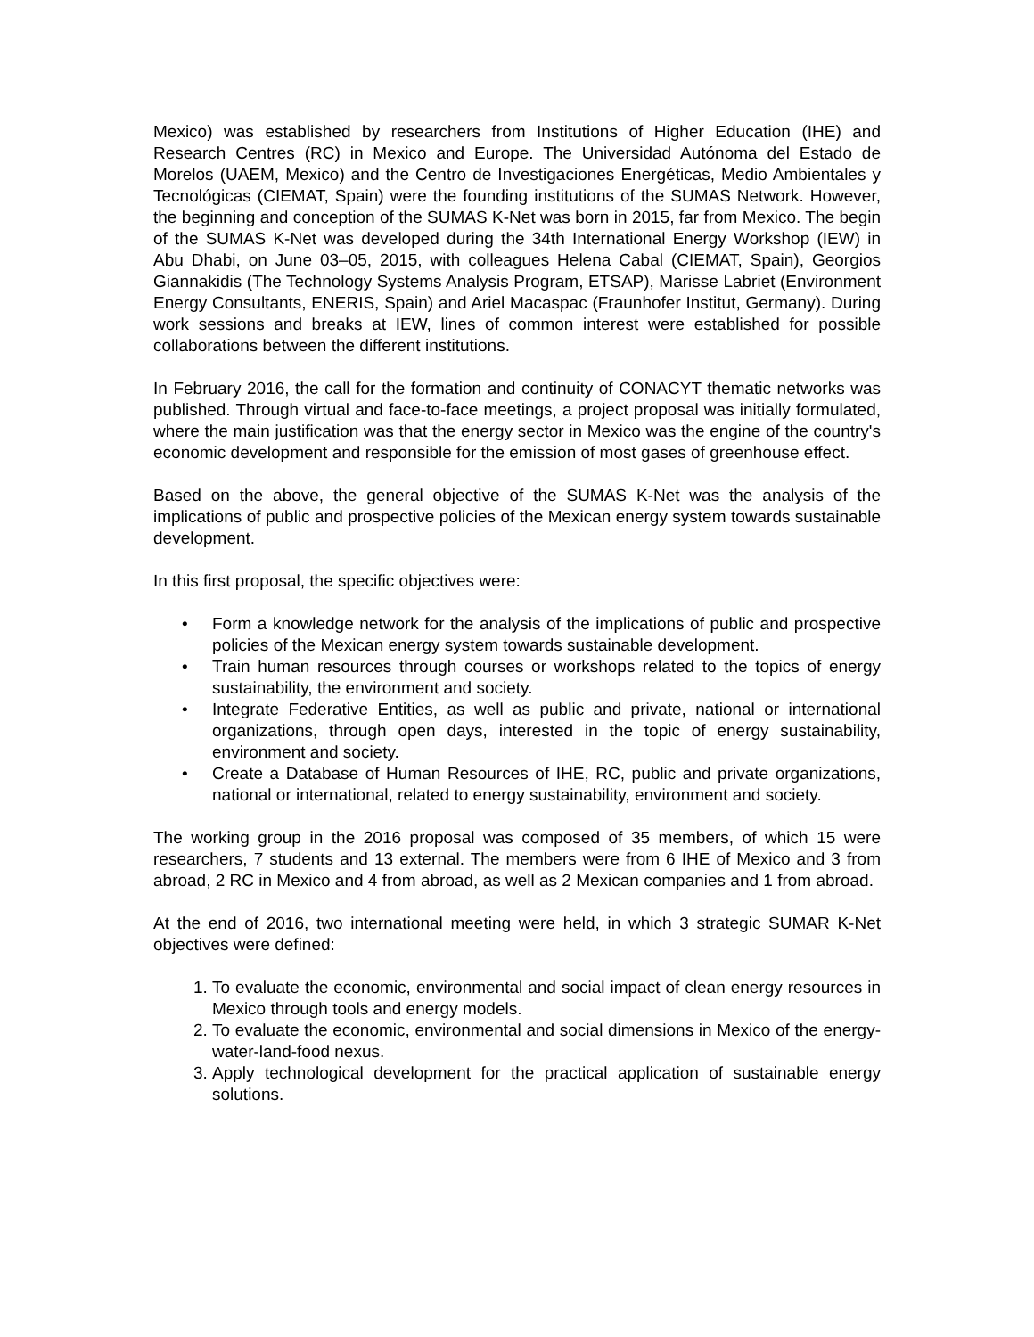Mexico) was established by researchers from Institutions of Higher Education (IHE) and Research Centres (RC) in Mexico and Europe. The Universidad Autónoma del Estado de Morelos (UAEM, Mexico) and the Centro de Investigaciones Energéticas, Medio Ambientales y Tecnológicas (CIEMAT, Spain) were the founding institutions of the SUMAS Network. However, the beginning and conception of the SUMAS K-Net was born in 2015, far from Mexico. The begin of the SUMAS K-Net was developed during the 34th International Energy Workshop (IEW) in Abu Dhabi, on June 03–05, 2015, with colleagues Helena Cabal (CIEMAT, Spain), Georgios Giannakidis (The Technology Systems Analysis Program, ETSAP), Marisse Labriet (Environment Energy Consultants, ENERIS, Spain) and Ariel Macaspac (Fraunhofer Institut, Germany). During work sessions and breaks at IEW, lines of common interest were established for possible collaborations between the different institutions.
In February 2016, the call for the formation and continuity of CONACYT thematic networks was published. Through virtual and face-to-face meetings, a project proposal was initially formulated, where the main justification was that the energy sector in Mexico was the engine of the country's economic development and responsible for the emission of most gases of greenhouse effect.
Based on the above, the general objective of the SUMAS K-Net was the analysis of the implications of public and prospective policies of the Mexican energy system towards sustainable development.
In this first proposal, the specific objectives were:
• Form a knowledge network for the analysis of the implications of public and prospective policies of the Mexican energy system towards sustainable development.
• Train human resources through courses or workshops related to the topics of energy sustainability, the environment and society.
• Integrate Federative Entities, as well as public and private, national or international organizations, through open days, interested in the topic of energy sustainability, environment and society.
• Create a Database of Human Resources of IHE, RC, public and private organizations, national or international, related to energy sustainability, environment and society.
The working group in the 2016 proposal was composed of 35 members, of which 15 were researchers, 7 students and 13 external. The members were from 6 IHE of Mexico and 3 from abroad, 2 RC in Mexico and 4 from abroad, as well as 2 Mexican companies and 1 from abroad.
At the end of 2016, two international meeting were held, in which 3 strategic SUMAR K-Net objectives were defined:
1. To evaluate the economic, environmental and social impact of clean energy resources in Mexico through tools and energy models.
2. To evaluate the economic, environmental and social dimensions in Mexico of the energy-water-land-food nexus.
3. Apply technological development for the practical application of sustainable energy solutions.